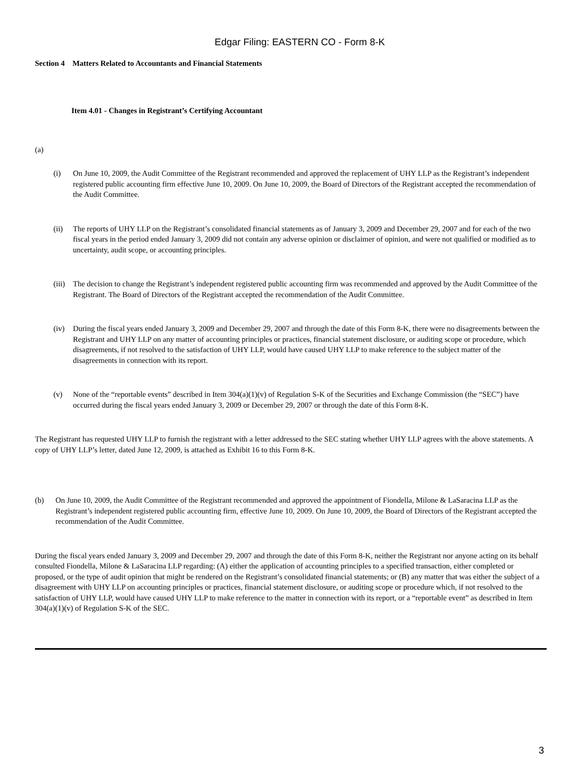Edgar Filing: EASTERN CO - Form 8-K
Section 4 Matters Related to Accountants and Financial Statements
Item 4.01 - Changes in Registrant’s Certifying Accountant
(a)
(i) On June 10, 2009, the Audit Committee of the Registrant recommended and approved the replacement of UHY LLP as the Registrant’s independent registered public accounting firm effective June 10, 2009. On June 10, 2009, the Board of Directors of the Registrant accepted the recommendation of the Audit Committee.
(ii) The reports of UHY LLP on the Registrant’s consolidated financial statements as of January 3, 2009 and December 29, 2007 and for each of the two fiscal years in the period ended January 3, 2009 did not contain any adverse opinion or disclaimer of opinion, and were not qualified or modified as to uncertainty, audit scope, or accounting principles.
(iii)
The decision to change the Registrant’s independent registered public accounting firm was recommended and approved by the Audit Committee of the Registrant. The Board of Directors of the Registrant accepted the recommendation of the Audit Committee.
(iv) During the fiscal years ended January 3, 2009 and December 29, 2007 and through the date of this Form 8-K, there were no disagreements between the Registrant and UHY LLP on any matter of accounting principles or practices, financial statement disclosure, or auditing scope or procedure, which disagreements, if not resolved to the satisfaction of UHY LLP, would have caused UHY LLP to make reference to the subject matter of the disagreements in connection with its report.
(v) None of the “reportable events” described in Item 304(a)(1)(v) of Regulation S-K of the Securities and Exchange Commission (the “SEC”) have occurred during the fiscal years ended January 3, 2009 or December 29, 2007 or through the date of this Form 8-K.
The Registrant has requested UHY LLP to furnish the registrant with a letter addressed to the SEC stating whether UHY LLP agrees with the above statements. A copy of UHY LLP’s letter, dated June 12, 2009, is attached as Exhibit 16 to this Form 8-K.
(b) On June 10, 2009, the Audit Committee of the Registrant recommended and approved the appointment of Fiondella, Milone & LaSaracina LLP as the Registrant’s independent registered public accounting firm, effective June 10, 2009. On June 10, 2009, the Board of Directors of the Registrant accepted the recommendation of the Audit Committee.
During the fiscal years ended January 3, 2009 and December 29, 2007 and through the date of this Form 8-K, neither the Registrant nor anyone acting on its behalf consulted Fiondella, Milone & LaSaracina LLP regarding: (A) either the application of accounting principles to a specified transaction, either completed or proposed, or the type of audit opinion that might be rendered on the Registrant’s consolidated financial statements; or (B) any matter that was either the subject of a disagreement with UHY LLP on accounting principles or practices, financial statement disclosure, or auditing scope or procedure which, if not resolved to the satisfaction of UHY LLP, would have caused UHY LLP to make reference to the matter in connection with its report, or a “reportable event” as described in Item 304(a)(1)(v) of Regulation S-K of the SEC.
3